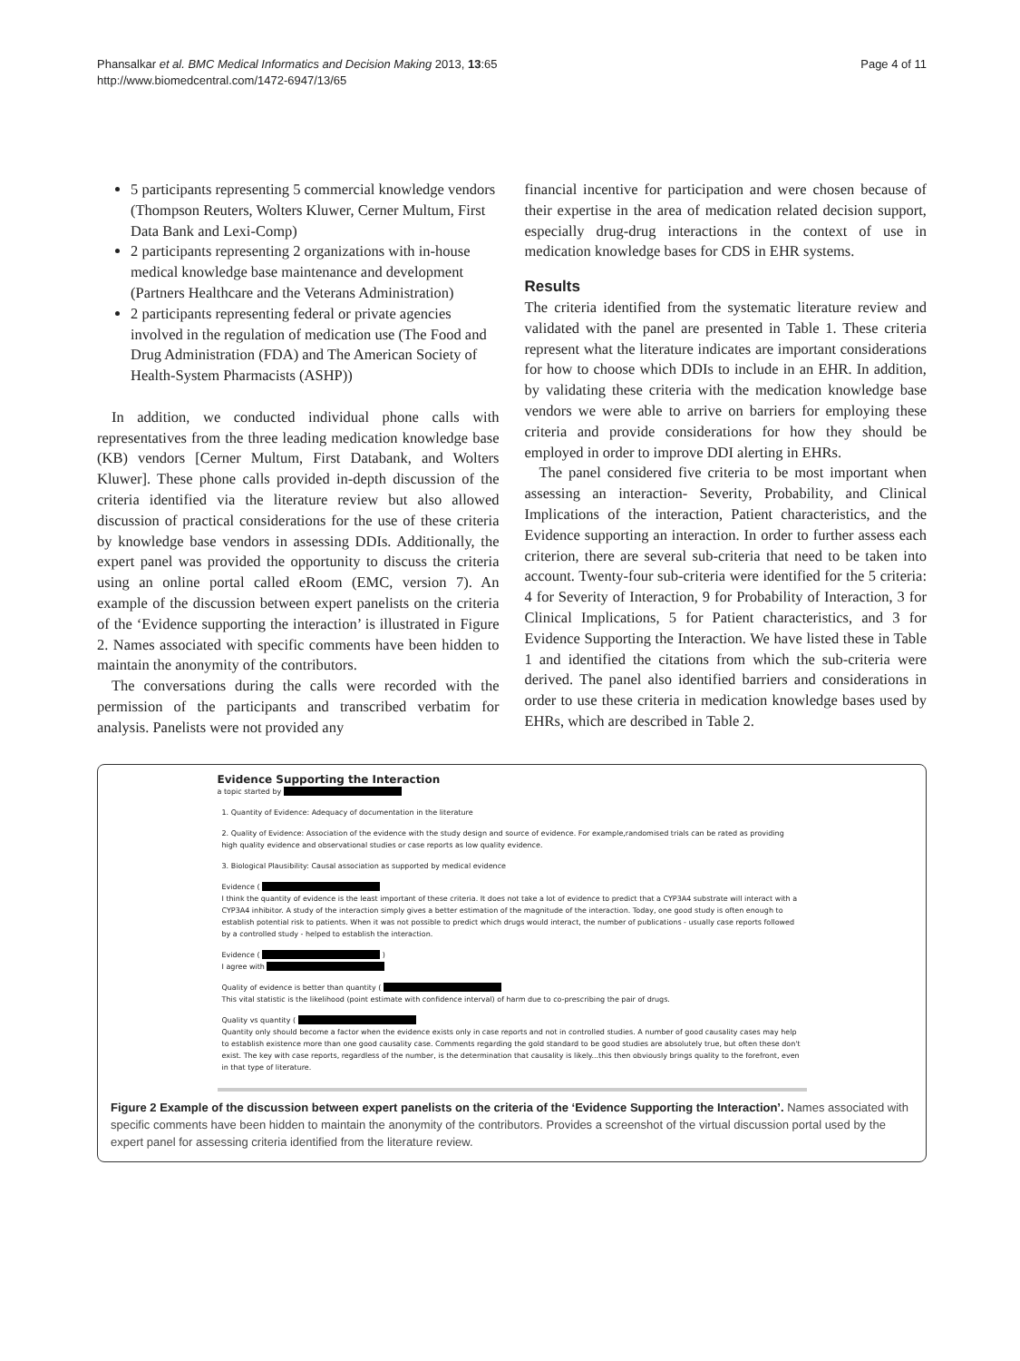Phansalkar et al. BMC Medical Informatics and Decision Making 2013, 13:65
http://www.biomedcentral.com/1472-6947/13/65
Page 4 of 11
5 participants representing 5 commercial knowledge vendors (Thompson Reuters, Wolters Kluwer, Cerner Multum, First Data Bank and Lexi-Comp)
2 participants representing 2 organizations with in-house medical knowledge base maintenance and development (Partners Healthcare and the Veterans Administration)
2 participants representing federal or private agencies involved in the regulation of medication use (The Food and Drug Administration (FDA) and The American Society of Health-System Pharmacists (ASHP))
In addition, we conducted individual phone calls with representatives from the three leading medication knowledge base (KB) vendors [Cerner Multum, First Databank, and Wolters Kluwer]. These phone calls provided in-depth discussion of the criteria identified via the literature review but also allowed discussion of practical considerations for the use of these criteria by knowledge base vendors in assessing DDIs. Additionally, the expert panel was provided the opportunity to discuss the criteria using an online portal called eRoom (EMC, version 7). An example of the discussion between expert panelists on the criteria of the ‘Evidence supporting the interaction’ is illustrated in Figure 2. Names associated with specific comments have been hidden to maintain the anonymity of the contributors.
The conversations during the calls were recorded with the permission of the participants and transcribed verbatim for analysis. Panelists were not provided any
financial incentive for participation and were chosen because of their expertise in the area of medication related decision support, especially drug-drug interactions in the context of use in medication knowledge bases for CDS in EHR systems.
Results
The criteria identified from the systematic literature review and validated with the panel are presented in Table 1. These criteria represent what the literature indicates are important considerations for how to choose which DDIs to include in an EHR. In addition, by validating these criteria with the medication knowledge base vendors we were able to arrive on barriers for employing these criteria and provide considerations for how they should be employed in order to improve DDI alerting in EHRs.
The panel considered five criteria to be most important when assessing an interaction- Severity, Probability, and Clinical Implications of the interaction, Patient characteristics, and the Evidence supporting an interaction. In order to further assess each criterion, there are several sub-criteria that need to be taken into account. Twenty-four sub-criteria were identified for the 5 criteria: 4 for Severity of Interaction, 9 for Probability of Interaction, 3 for Clinical Implications, 5 for Patient characteristics, and 3 for Evidence Supporting the Interaction. We have listed these in Table 1 and identified the citations from which the sub-criteria were derived. The panel also identified barriers and considerations in order to use these criteria in medication knowledge bases used by EHRs, which are described in Table 2.
Evidence Supporting the Interaction
a topic started by
1. Quantity of Evidence: Adequacy of documentation in the literature
2. Quality of Evidence: Association of the evidence with the study design and source of evidence. For example,randomised trials can be rated as providing high quality evidence and observational studies or case reports as low quality evidence.
3. Biological Plausibility: Causal association as supported by medical evidence
Evidence (
I think the quantity of evidence is the least important of these criteria. It does not take a lot of evidence to predict that a CYP3A4 substrate will interact with a CYP3A4 inhibitor. A study of the interaction simply gives a better estimation of the magnitude of the interaction. Today, one good study is often enough to establish potential risk to patients. When it was not possible to predict which drugs would interact, the number of publications - usually case reports followed by a controlled study - helped to establish the interaction.
Evidence ( )
I agree with
Quality of evidence is better than quantity (
This vital statistic is the likelihood (point estimate with confidence interval) of harm due to co-prescribing the pair of drugs.
Quality vs quantity (
Quantity only should become a factor when the evidence exists only in case reports and not in controlled studies. A number of good causality cases may help to establish existence more than one good causality case. Comments regarding the gold standard to be good studies are absolutely true, but often these don't exist. The key with case reports, regardless of the number, is the determination that causality is likely...this then obviously brings quality to the forefront, even in that type of literature.
Figure 2 Example of the discussion between expert panelists on the criteria of the ‘Evidence Supporting the Interaction’. Names associated with specific comments have been hidden to maintain the anonymity of the contributors. Provides a screenshot of the virtual discussion portal used by the expert panel for assessing criteria identified from the literature review.